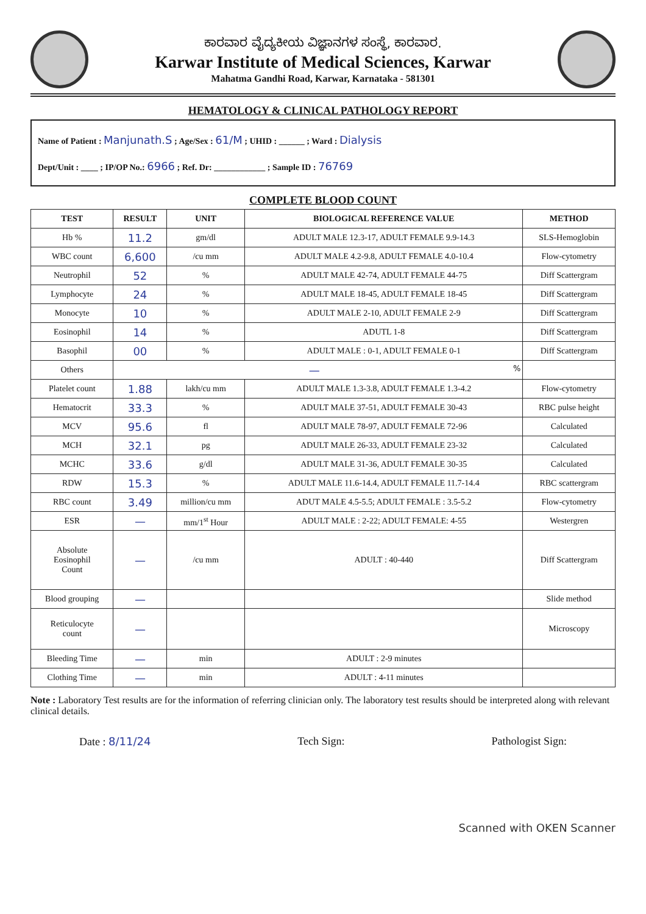ಕಾರವಾರ ವೈದ್ಯಕೀಯ ವಿಜ್ಞಾನಗಳ ಸಂಸ್ಥೆ, ಕಾರವಾರ.
Karwar Institute of Medical Sciences, Karwar
Mahatma Gandhi Road, Karwar, Karnataka - 581301
HEMATOLOGY & CLINICAL PATHOLOGY REPORT
Name of Patient : Manjunath.S ; Age/Sex : 61/M ; UHID : ______ ; Ward : Dialysis
Dept/Unit : ____ ; IP/OP No.: 6966 ; Ref. Dr: ____________ ; Sample ID : 76769
COMPLETE BLOOD COUNT
| TEST | RESULT | UNIT | BIOLOGICAL REFERENCE VALUE | METHOD |
| --- | --- | --- | --- | --- |
| Hb % | 11.2 | gm/dl | ADULT MALE 12.3-17, ADULT FEMALE 9.9-14.3 | SLS-Hemoglobin |
| WBC count | 6,600 | /cu mm | ADULT MALE 4.2-9.8, ADULT FEMALE 4.0-10.4 | Flow-cytometry |
| Neutrophil | 52 | % | ADULT MALE 42-74, ADULT FEMALE 44-75 | Diff Scattergram |
| Lymphocyte | 24 | % | ADULT MALE 18-45, ADULT FEMALE 18-45 | Diff Scattergram |
| Monocyte | 10 | % | ADULT MALE 2-10, ADULT FEMALE 2-9 | Diff Scattergram |
| Eosinophil | 14 | % | ADUTL 1-8 | Diff Scattergram |
| Basophil | 00 | % | ADULT MALE : 0-1, ADULT FEMALE 0-1 | Diff Scattergram |
| Others | — % | | | |
| Platelet count | 1.88 | lakh/cu mm | ADULT MALE 1.3-3.8, ADULT FEMALE 1.3-4.2 | Flow-cytometry |
| Hematocrit | 33.3 | % | ADULT MALE 37-51, ADULT FEMALE 30-43 | RBC pulse height |
| MCV | 95.6 | fl | ADULT MALE 78-97, ADULT FEMALE 72-96 | Calculated |
| MCH | 32.1 | pg | ADULT MALE 26-33, ADULT FEMALE 23-32 | Calculated |
| MCHC | 33.6 | g/dl | ADULT MALE 31-36, ADULT FEMALE 30-35 | Calculated |
| RDW | 15.3 | % | ADULT MALE 11.6-14.4, ADULT FEMALE 11.7-14.4 | RBC scattergram |
| RBC count | 3.49 | million/cu mm | ADUT MALE 4.5-5.5; ADULT FEMALE : 3.5-5.2 | Flow-cytometry |
| ESR | — | mm/1<sup>st</sup> Hour | ADULT MALE : 2-22; ADULT FEMALE: 4-55 | Westergren |
| Absolute Eosinophil Count | — | /cu mm | ADULT : 40-440 | Diff Scattergram |
| Blood grouping | — | | | Slide method |
| Reticulocyte count | — | | | Microscopy |
| Bleeding Time | — | min | ADULT : 2-9 minutes | |
| Clothing Time | — | min | ADULT : 4-11 minutes | |
Note : Laboratory Test results are for the information of referring clinician only. The laboratory test results should be interpreted along with relevant clinical details.
Date : 8/11/24 Tech Sign: Pathologist Sign:
Scanned with OKEN Scanner